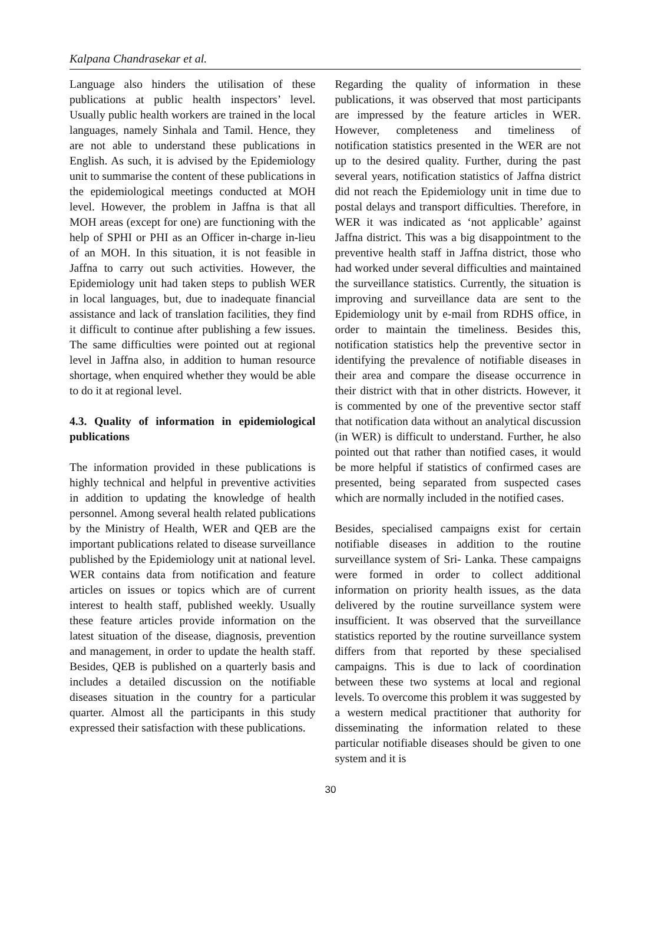Kalpana Chandrasekar et al.
Language also hinders the utilisation of these publications at public health inspectors’ level. Usually public health workers are trained in the local languages, namely Sinhala and Tamil. Hence, they are not able to understand these publications in English. As such, it is advised by the Epidemiology unit to summarise the content of these publications in the epidemiological meetings conducted at MOH level. However, the problem in Jaffna is that all MOH areas (except for one) are functioning with the help of SPHI or PHI as an Officer in-charge in-lieu of an MOH. In this situation, it is not feasible in Jaffna to carry out such activities. However, the Epidemiology unit had taken steps to publish WER in local languages, but, due to inadequate financial assistance and lack of translation facilities, they find it difficult to continue after publishing a few issues. The same difficulties were pointed out at regional level in Jaffna also, in addition to human resource shortage, when enquired whether they would be able to do it at regional level.
4.3. Quality of information in epidemiological publications
The information provided in these publications is highly technical and helpful in preventive activities in addition to updating the knowledge of health personnel. Among several health related publications by the Ministry of Health, WER and QEB are the important publications related to disease surveillance published by the Epidemiology unit at national level. WER contains data from notification and feature articles on issues or topics which are of current interest to health staff, published weekly. Usually these feature articles provide information on the latest situation of the disease, diagnosis, prevention and management, in order to update the health staff. Besides, QEB is published on a quarterly basis and includes a detailed discussion on the notifiable diseases situation in the country for a particular quarter. Almost all the participants in this study expressed their satisfaction with these publications.
Regarding the quality of information in these publications, it was observed that most participants are impressed by the feature articles in WER. However, completeness and timeliness of notification statistics presented in the WER are not up to the desired quality. Further, during the past several years, notification statistics of Jaffna district did not reach the Epidemiology unit in time due to postal delays and transport difficulties. Therefore, in WER it was indicated as ‘not applicable’ against Jaffna district. This was a big disappointment to the preventive health staff in Jaffna district, those who had worked under several difficulties and maintained the surveillance statistics. Currently, the situation is improving and surveillance data are sent to the Epidemiology unit by e-mail from RDHS office, in order to maintain the timeliness. Besides this, notification statistics help the preventive sector in identifying the prevalence of notifiable diseases in their area and compare the disease occurrence in their district with that in other districts. However, it is commented by one of the preventive sector staff that notification data without an analytical discussion (in WER) is difficult to understand. Further, he also pointed out that rather than notified cases, it would be more helpful if statistics of confirmed cases are presented, being separated from suspected cases which are normally included in the notified cases.
Besides, specialised campaigns exist for certain notifiable diseases in addition to the routine surveillance system of Sri- Lanka. These campaigns were formed in order to collect additional information on priority health issues, as the data delivered by the routine surveillance system were insufficient. It was observed that the surveillance statistics reported by the routine surveillance system differs from that reported by these specialised campaigns. This is due to lack of coordination between these two systems at local and regional levels. To overcome this problem it was suggested by a western medical practitioner that authority for disseminating the information related to these particular notifiable diseases should be given to one system and it is
30